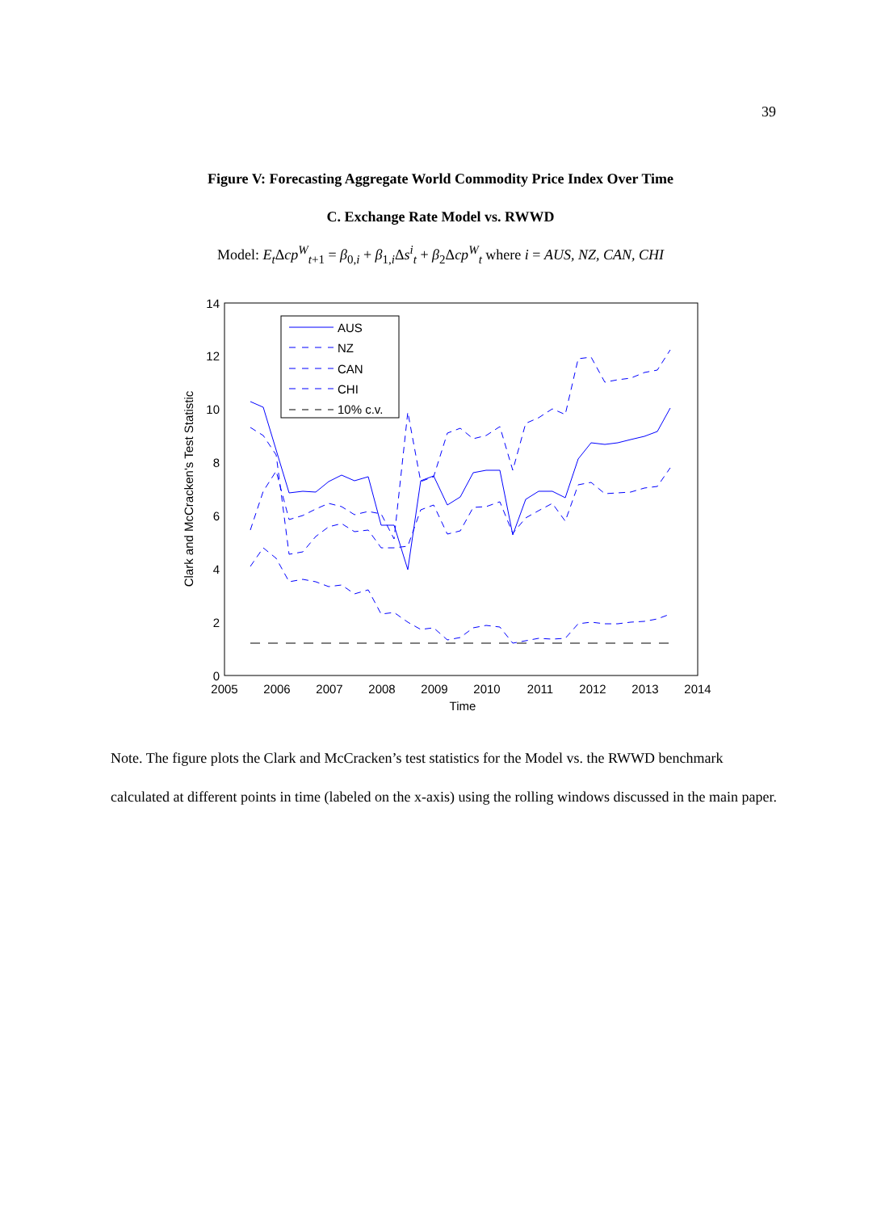39
Figure V: Forecasting Aggregate World Commodity Price Index Over Time
C. Exchange Rate Model vs. RWWD
Model: E<sub>t</sub> Δcp<sup>W</sup><sub>t+1</sub> = β<sub>0,i</sub> + β<sub>1,i</sub>Δs<sup>i</sup><sub>t</sub> + β<sub>2</sub>Δcp<sup>W</sup><sub>t</sub> where i = AUS, NZ, CAN, CHI
14
12
10
8
6
4
2
0
2005
2006
2007
2008
2009
2010
2011
2012
2013
2014
Time
Clark and McCracken's Test Statistic
AUS
NZ
CAN
CHI
10% c.v.
Note. The figure plots the Clark and McCracken’s test statistics for the Model vs. the RWWD benchmark calculated at different points in time (labeled on the x-axis) using the rolling windows discussed in the main paper.